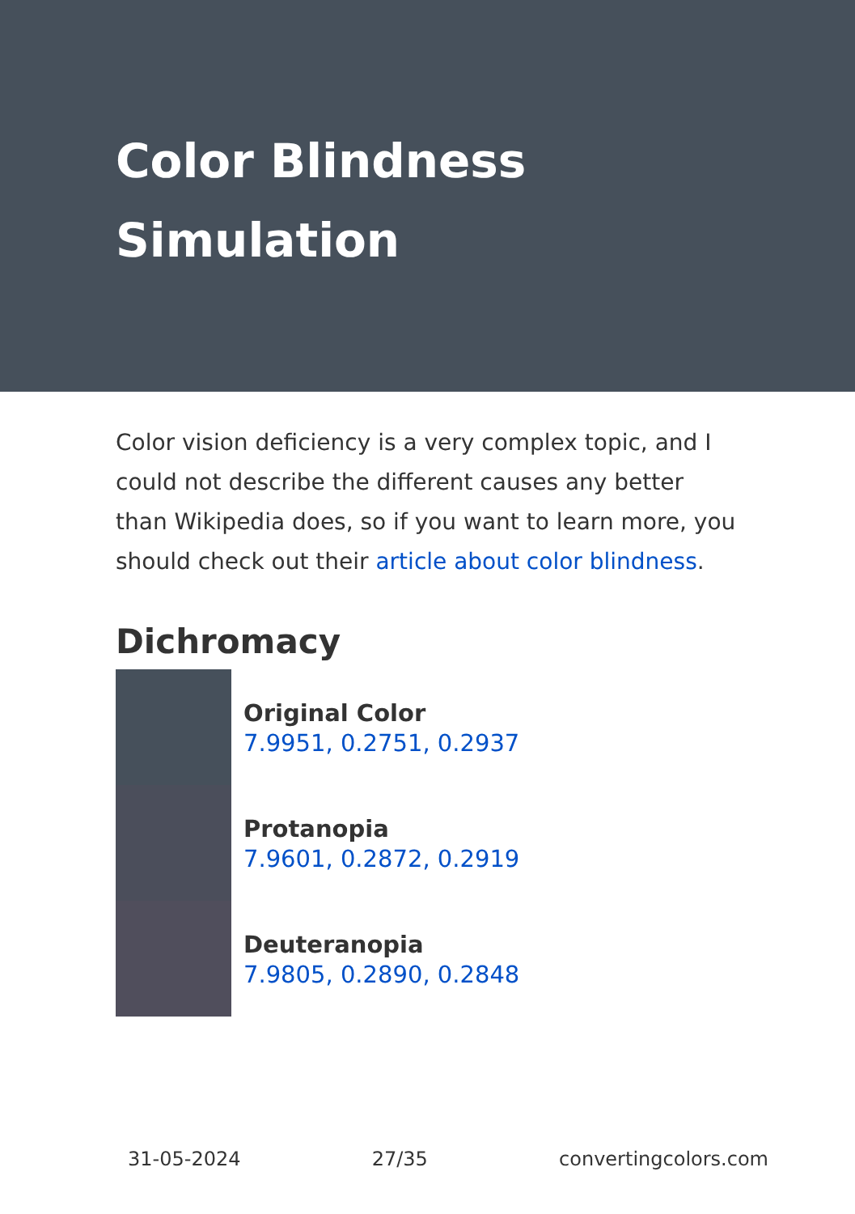Color Blindness Simulation
Color vision deficiency is a very complex topic, and I could not describe the different causes any better than Wikipedia does, so if you want to learn more, you should check out their article about color blindness.
Dichromacy
Original Color
7.9951, 0.2751, 0.2937
Protanopia
7.9601, 0.2872, 0.2919
Deuteranopia
7.9805, 0.2890, 0.2848
31-05-2024 27/35 convertingcolors.com